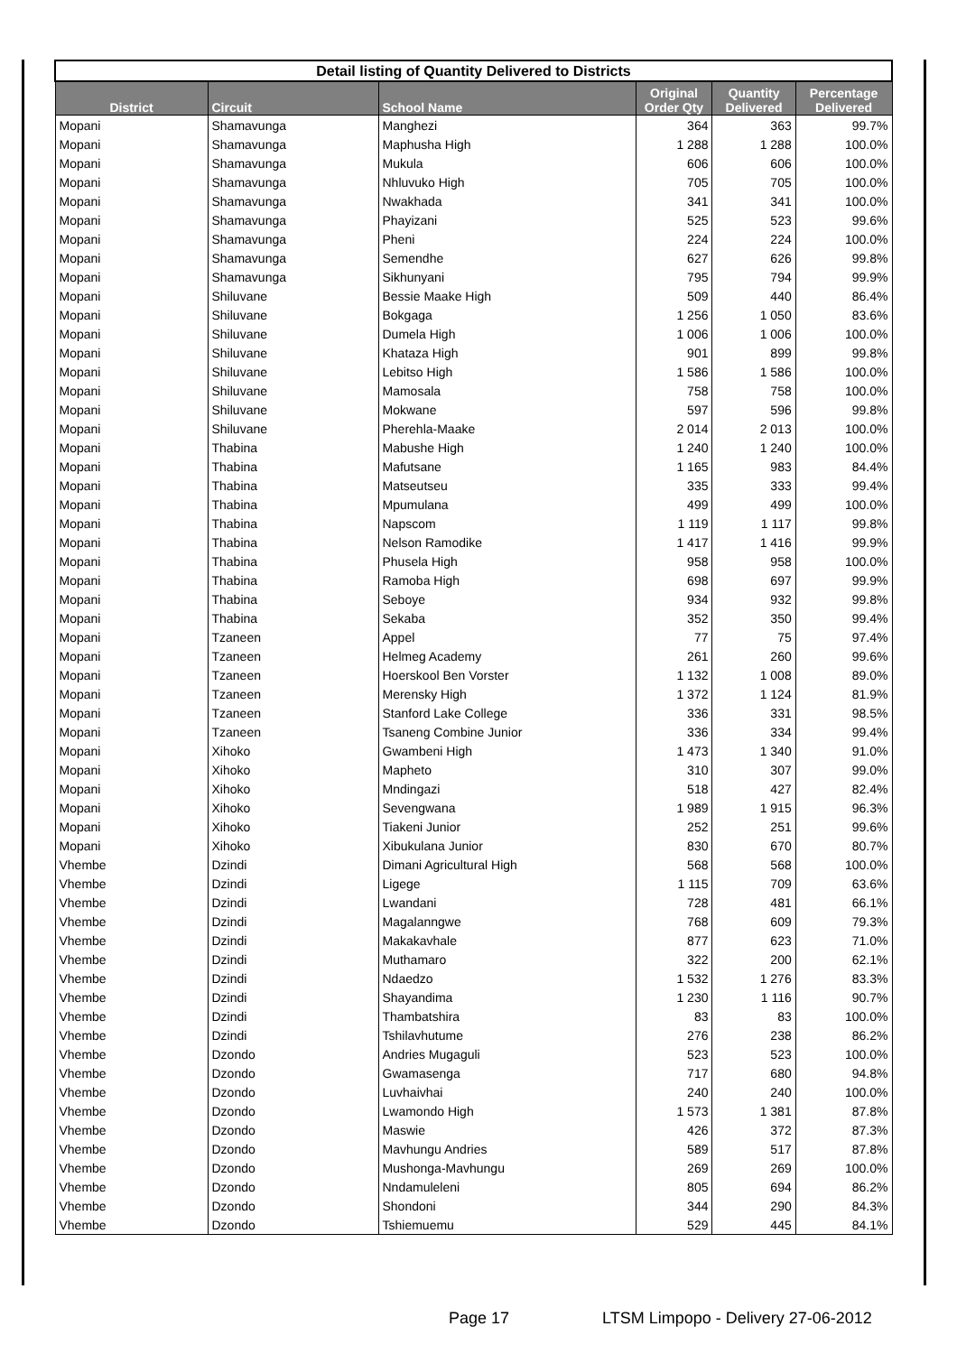| Detail listing of Quantity Delivered to Districts | | | | | |
| District | Circuit | School Name | Original Order Qty | Quantity Delivered | Percentage Delivered |
| Mopani | Shamavunga | Manghezi | 364 | 363 | 99.7% |
| Mopani | Shamavunga | Maphusha High | 1 288 | 1 288 | 100.0% |
| Mopani | Shamavunga | Mukula | 606 | 606 | 100.0% |
| Mopani | Shamavunga | Nhluvuko High | 705 | 705 | 100.0% |
| Mopani | Shamavunga | Nwakhada | 341 | 341 | 100.0% |
| Mopani | Shamavunga | Phayizani | 525 | 523 | 99.6% |
| Mopani | Shamavunga | Pheni | 224 | 224 | 100.0% |
| Mopani | Shamavunga | Semendhe | 627 | 626 | 99.8% |
| Mopani | Shamavunga | Sikhunyani | 795 | 794 | 99.9% |
| Mopani | Shiluvane | Bessie Maake High | 509 | 440 | 86.4% |
| Mopani | Shiluvane | Bokgaga | 1 256 | 1 050 | 83.6% |
| Mopani | Shiluvane | Dumela High | 1 006 | 1 006 | 100.0% |
| Mopani | Shiluvane | Khataza High | 901 | 899 | 99.8% |
| Mopani | Shiluvane | Lebitso High | 1 586 | 1 586 | 100.0% |
| Mopani | Shiluvane | Mamosala | 758 | 758 | 100.0% |
| Mopani | Shiluvane | Mokwane | 597 | 596 | 99.8% |
| Mopani | Shiluvane | Pherehla-Maake | 2 014 | 2 013 | 100.0% |
| Mopani | Thabina | Mabushe High | 1 240 | 1 240 | 100.0% |
| Mopani | Thabina | Mafutsane | 1 165 | 983 | 84.4% |
| Mopani | Thabina | Matseutseu | 335 | 333 | 99.4% |
| Mopani | Thabina | Mpumulana | 499 | 499 | 100.0% |
| Mopani | Thabina | Napscom | 1 119 | 1 117 | 99.8% |
| Mopani | Thabina | Nelson Ramodike | 1 417 | 1 416 | 99.9% |
| Mopani | Thabina | Phusela High | 958 | 958 | 100.0% |
| Mopani | Thabina | Ramoba High | 698 | 697 | 99.9% |
| Mopani | Thabina | Seboye | 934 | 932 | 99.8% |
| Mopani | Thabina | Sekaba | 352 | 350 | 99.4% |
| Mopani | Tzaneen | Appel | 77 | 75 | 97.4% |
| Mopani | Tzaneen | Helmeg Academy | 261 | 260 | 99.6% |
| Mopani | Tzaneen | Hoerskool Ben Vorster | 1 132 | 1 008 | 89.0% |
| Mopani | Tzaneen | Merensky High | 1 372 | 1 124 | 81.9% |
| Mopani | Tzaneen | Stanford Lake College | 336 | 331 | 98.5% |
| Mopani | Tzaneen | Tsaneng Combine Junior | 336 | 334 | 99.4% |
| Mopani | Xihoko | Gwambeni High | 1 473 | 1 340 | 91.0% |
| Mopani | Xihoko | Mapheto | 310 | 307 | 99.0% |
| Mopani | Xihoko | Mndingazi | 518 | 427 | 82.4% |
| Mopani | Xihoko | Sevengwana | 1 989 | 1 915 | 96.3% |
| Mopani | Xihoko | Tiakeni Junior | 252 | 251 | 99.6% |
| Mopani | Xihoko | Xibukulana Junior | 830 | 670 | 80.7% |
| Vhembe | Dzindi | Dimani Agricultural High | 568 | 568 | 100.0% |
| Vhembe | Dzindi | Ligege | 1 115 | 709 | 63.6% |
| Vhembe | Dzindi | Lwandani | 728 | 481 | 66.1% |
| Vhembe | Dzindi | Magalanngwe | 768 | 609 | 79.3% |
| Vhembe | Dzindi | Makakavhale | 877 | 623 | 71.0% |
| Vhembe | Dzindi | Muthamaro | 322 | 200 | 62.1% |
| Vhembe | Dzindi | Ndaedzo | 1 532 | 1 276 | 83.3% |
| Vhembe | Dzindi | Shayandima | 1 230 | 1 116 | 90.7% |
| Vhembe | Dzindi | Thambatshira | 83 | 83 | 100.0% |
| Vhembe | Dzindi | Tshilavhutume | 276 | 238 | 86.2% |
| Vhembe | Dzondo | Andries Mugaguli | 523 | 523 | 100.0% |
| Vhembe | Dzondo | Gwamasenga | 717 | 680 | 94.8% |
| Vhembe | Dzondo | Luvhaivhai | 240 | 240 | 100.0% |
| Vhembe | Dzondo | Lwamondo High | 1 573 | 1 381 | 87.8% |
| Vhembe | Dzondo | Maswie | 426 | 372 | 87.3% |
| Vhembe | Dzondo | Mavhungu Andries | 589 | 517 | 87.8% |
| Vhembe | Dzondo | Mushonga-Mavhungu | 269 | 269 | 100.0% |
| Vhembe | Dzondo | Nndamuleleni | 805 | 694 | 86.2% |
| Vhembe | Dzondo | Shondoni | 344 | 290 | 84.3% |
| Vhembe | Dzondo | Tshiemuemu | 529 | 445 | 84.1% |
Page 17
LTSM Limpopo - Delivery 27-06-2012